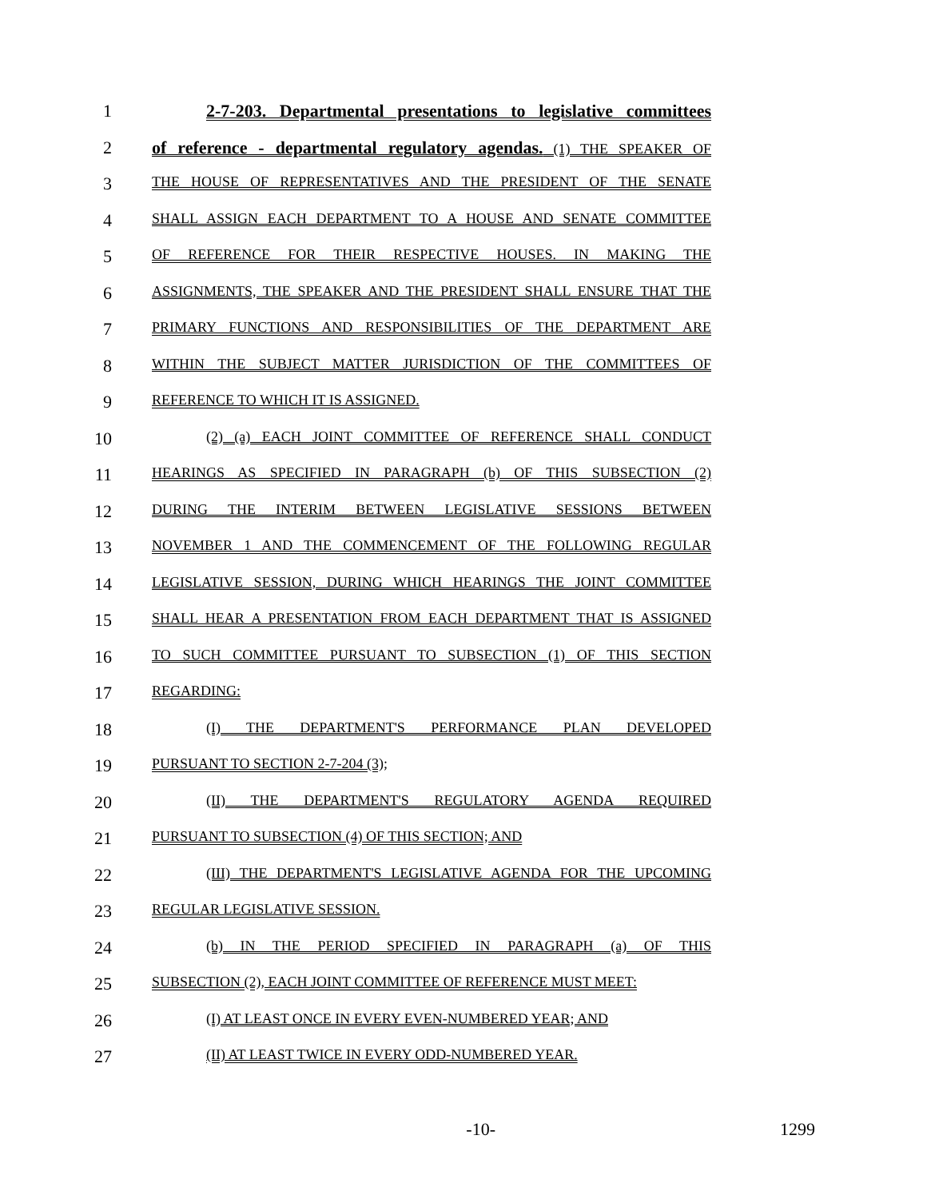1 2-7-203. Departmental presentations to legislative committees
2 of reference - departmental regulatory agendas. (1) THE SPEAKER OF
3
THE HOUSE OF REPRESENTATIVES AND THE PRESIDENT OF THE SENATE
4
SHALL ASSIGN EACH DEPARTMENT TO A HOUSE AND SENATE COMMITTEE
5
OF REFERENCE FOR THEIR RESPECTIVE HOUSES. IN MAKING THE
6
ASSIGNMENTS, THE SPEAKER AND THE PRESIDENT SHALL ENSURE THAT THE
7
PRIMARY FUNCTIONS AND RESPONSIBILITIES OF THE DEPARTMENT ARE
8
WITHIN THE SUBJECT MATTER JURISDICTION OF THE COMMITTEES OF
9
REFERENCE TO WHICH IT IS ASSIGNED.
10
(2) (a) EACH JOINT COMMITTEE OF REFERENCE SHALL CONDUCT
11
HEARINGS AS SPECIFIED IN PARAGRAPH (b) OF THIS SUBSECTION (2)
12
DURING THE INTERIM BETWEEN LEGISLATIVE SESSIONS BETWEEN
13
NOVEMBER 1 AND THE COMMENCEMENT OF THE FOLLOWING REGULAR
14
LEGISLATIVE SESSION, DURING WHICH HEARINGS THE JOINT COMMITTEE
15
SHALL HEAR A PRESENTATION FROM EACH DEPARTMENT THAT IS ASSIGNED
16
TO SUCH COMMITTEE PURSUANT TO SUBSECTION (1) OF THIS SECTION
17
REGARDING:
18
(I) THE DEPARTMENT'S PERFORMANCE PLAN DEVELOPED
19
PURSUANT TO SECTION 2-7-204 (3);
20
(II) THE DEPARTMENT'S REGULATORY AGENDA REQUIRED
21
PURSUANT TO SUBSECTION (4) OF THIS SECTION; AND
22
(III) THE DEPARTMENT'S LEGISLATIVE AGENDA FOR THE UPCOMING
23
REGULAR LEGISLATIVE SESSION.
24
(b) IN THE PERIOD SPECIFIED IN PARAGRAPH (a) OF THIS
25
SUBSECTION (2), EACH JOINT COMMITTEE OF REFERENCE MUST MEET:
26
(I) AT LEAST ONCE IN EVERY EVEN-NUMBERED YEAR; AND
27
(II) AT LEAST TWICE IN EVERY ODD-NUMBERED YEAR.
-10- 1299